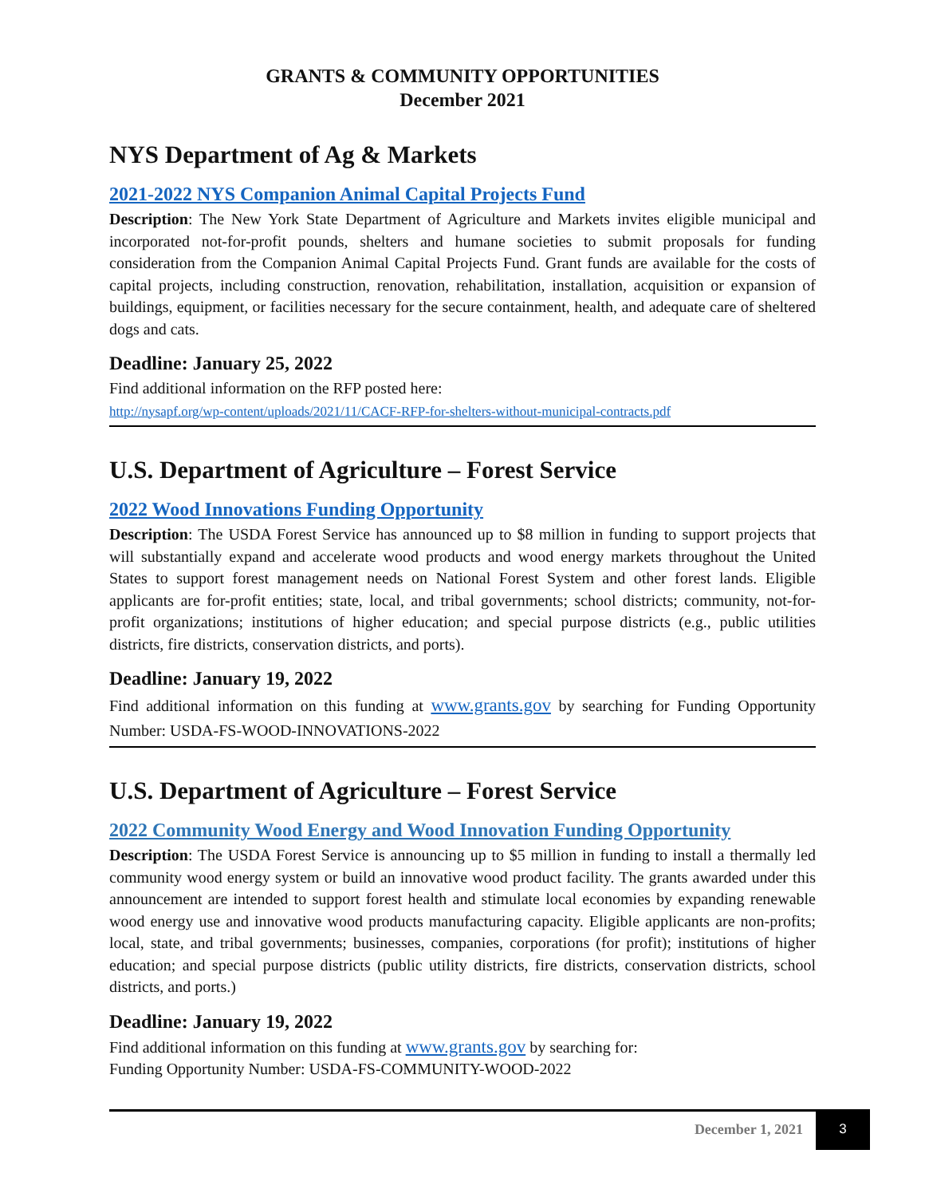GRANTS & COMMUNITY OPPORTUNITIES
December 2021
NYS Department of Ag & Markets
2021-2022 NYS Companion Animal Capital Projects Fund
Description: The New York State Department of Agriculture and Markets invites eligible municipal and incorporated not-for-profit pounds, shelters and humane societies to submit proposals for funding consideration from the Companion Animal Capital Projects Fund. Grant funds are available for the costs of capital projects, including construction, renovation, rehabilitation, installation, acquisition or expansion of buildings, equipment, or facilities necessary for the secure containment, health, and adequate care of sheltered dogs and cats.
Deadline: January 25, 2022
Find additional information on the RFP posted here:
http://nysapf.org/wp-content/uploads/2021/11/CACF-RFP-for-shelters-without-municipal-contracts.pdf
U.S. Department of Agriculture – Forest Service
2022 Wood Innovations Funding Opportunity
Description: The USDA Forest Service has announced up to $8 million in funding to support projects that will substantially expand and accelerate wood products and wood energy markets throughout the United States to support forest management needs on National Forest System and other forest lands. Eligible applicants are for-profit entities; state, local, and tribal governments; school districts; community, not-for-profit organizations; institutions of higher education; and special purpose districts (e.g., public utilities districts, fire districts, conservation districts, and ports).
Deadline: January 19, 2022
Find additional information on this funding at www.grants.gov by searching for Funding Opportunity Number: USDA-FS-WOOD-INNOVATIONS-2022
U.S. Department of Agriculture – Forest Service
2022 Community Wood Energy and Wood Innovation Funding Opportunity
Description: The USDA Forest Service is announcing up to $5 million in funding to install a thermally led community wood energy system or build an innovative wood product facility. The grants awarded under this announcement are intended to support forest health and stimulate local economies by expanding renewable wood energy use and innovative wood products manufacturing capacity. Eligible applicants are non-profits; local, state, and tribal governments; businesses, companies, corporations (for profit); institutions of higher education; and special purpose districts (public utility districts, fire districts, conservation districts, school districts, and ports.)
Deadline: January 19, 2022
Find additional information on this funding at www.grants.gov by searching for:
Funding Opportunity Number: USDA-FS-COMMUNITY-WOOD-2022
December 1, 2021 3